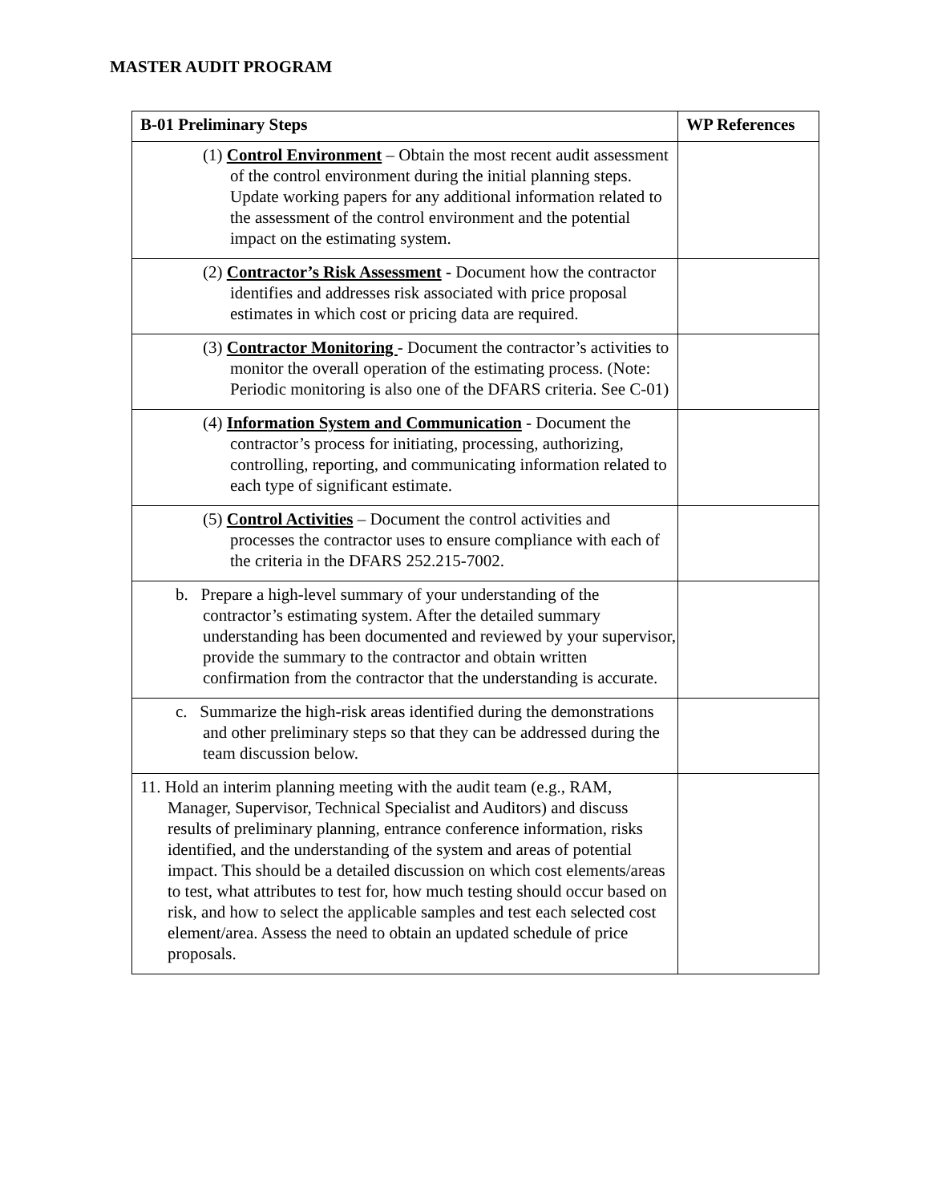MASTER AUDIT PROGRAM
| B-01 Preliminary Steps | WP References |
| --- | --- |
| (1) Control Environment – Obtain the most recent audit assessment of the control environment during the initial planning steps. Update working papers for any additional information related to the assessment of the control environment and the potential impact on the estimating system. | |
| (2) Contractor’s Risk Assessment - Document how the contractor identifies and addresses risk associated with price proposal estimates in which cost or pricing data are required. | |
| (3) Contractor Monitoring - Document the contractor’s activities to monitor the overall operation of the estimating process. (Note: Periodic monitoring is also one of the DFARS criteria. See C-01) | |
| (4) Information System and Communication - Document the contractor’s process for initiating, processing, authorizing, controlling, reporting, and communicating information related to each type of significant estimate. | |
| (5) Control Activities – Document the control activities and processes the contractor uses to ensure compliance with each of the criteria in the DFARS 252.215-7002. | |
| b. Prepare a high-level summary of your understanding of the contractor’s estimating system. After the detailed summary understanding has been documented and reviewed by your supervisor, provide the summary to the contractor and obtain written confirmation from the contractor that the understanding is accurate. | |
| c. Summarize the high-risk areas identified during the demonstrations and other preliminary steps so that they can be addressed during the team discussion below. | |
| 11. Hold an interim planning meeting with the audit team (e.g., RAM, Manager, Supervisor, Technical Specialist and Auditors) and discuss results of preliminary planning, entrance conference information, risks identified, and the understanding of the system and areas of potential impact. This should be a detailed discussion on which cost elements/areas to test, what attributes to test for, how much testing should occur based on risk, and how to select the applicable samples and test each selected cost element/area. Assess the need to obtain an updated schedule of price proposals. | |